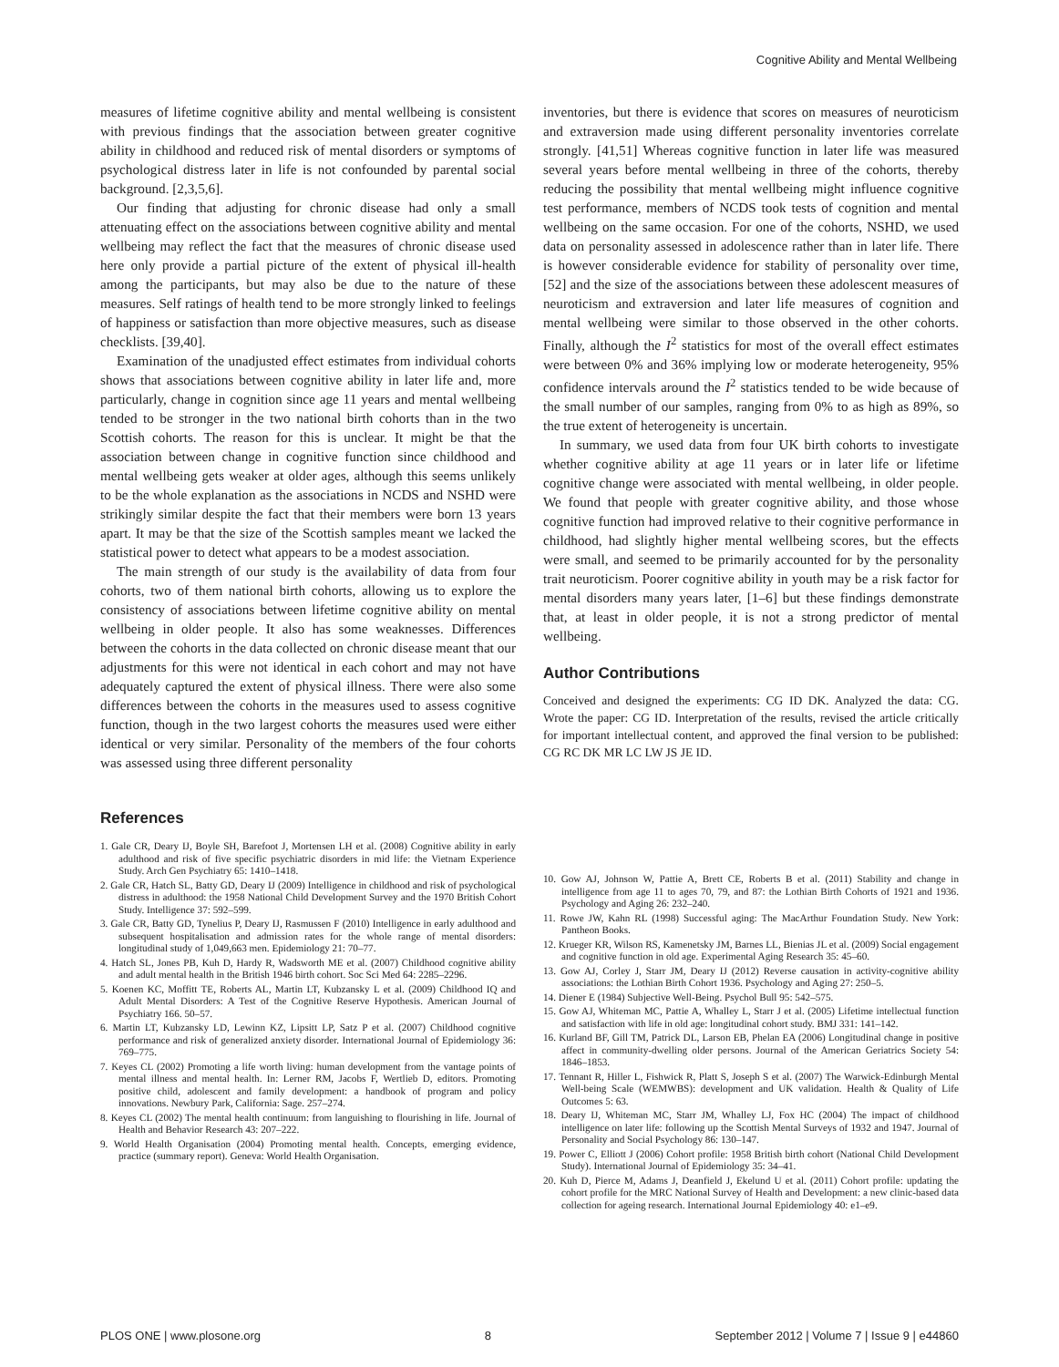Cognitive Ability and Mental Wellbeing
measures of lifetime cognitive ability and mental wellbeing is consistent with previous findings that the association between greater cognitive ability in childhood and reduced risk of mental disorders or symptoms of psychological distress later in life is not confounded by parental social background. [2,3,5,6].
Our finding that adjusting for chronic disease had only a small attenuating effect on the associations between cognitive ability and mental wellbeing may reflect the fact that the measures of chronic disease used here only provide a partial picture of the extent of physical ill-health among the participants, but may also be due to the nature of these measures. Self ratings of health tend to be more strongly linked to feelings of happiness or satisfaction than more objective measures, such as disease checklists. [39,40].
Examination of the unadjusted effect estimates from individual cohorts shows that associations between cognitive ability in later life and, more particularly, change in cognition since age 11 years and mental wellbeing tended to be stronger in the two national birth cohorts than in the two Scottish cohorts. The reason for this is unclear. It might be that the association between change in cognitive function since childhood and mental wellbeing gets weaker at older ages, although this seems unlikely to be the whole explanation as the associations in NCDS and NSHD were strikingly similar despite the fact that their members were born 13 years apart. It may be that the size of the Scottish samples meant we lacked the statistical power to detect what appears to be a modest association.
The main strength of our study is the availability of data from four cohorts, two of them national birth cohorts, allowing us to explore the consistency of associations between lifetime cognitive ability on mental wellbeing in older people. It also has some weaknesses. Differences between the cohorts in the data collected on chronic disease meant that our adjustments for this were not identical in each cohort and may not have adequately captured the extent of physical illness. There were also some differences between the cohorts in the measures used to assess cognitive function, though in the two largest cohorts the measures used were either identical or very similar. Personality of the members of the four cohorts was assessed using three different personality
inventories, but there is evidence that scores on measures of neuroticism and extraversion made using different personality inventories correlate strongly. [41,51] Whereas cognitive function in later life was measured several years before mental wellbeing in three of the cohorts, thereby reducing the possibility that mental wellbeing might influence cognitive test performance, members of NCDS took tests of cognition and mental wellbeing on the same occasion. For one of the cohorts, NSHD, we used data on personality assessed in adolescence rather than in later life. There is however considerable evidence for stability of personality over time, [52] and the size of the associations between these adolescent measures of neuroticism and extraversion and later life measures of cognition and mental wellbeing were similar to those observed in the other cohorts. Finally, although the I<sup>2</sup> statistics for most of the overall effect estimates were between 0% and 36% implying low or moderate heterogeneity, 95% confidence intervals around the I<sup>2</sup> statistics tended to be wide because of the small number of our samples, ranging from 0% to as high as 89%, so the true extent of heterogeneity is uncertain.
In summary, we used data from four UK birth cohorts to investigate whether cognitive ability at age 11 years or in later life or lifetime cognitive change were associated with mental wellbeing, in older people. We found that people with greater cognitive ability, and those whose cognitive function had improved relative to their cognitive performance in childhood, had slightly higher mental wellbeing scores, but the effects were small, and seemed to be primarily accounted for by the personality trait neuroticism. Poorer cognitive ability in youth may be a risk factor for mental disorders many years later, [1–6] but these findings demonstrate that, at least in older people, it is not a strong predictor of mental wellbeing.
Author Contributions
Conceived and designed the experiments: CG ID DK. Analyzed the data: CG. Wrote the paper: CG ID. Interpretation of the results, revised the article critically for important intellectual content, and approved the final version to be published: CG RC DK MR LC LW JS JE ID.
References
1. Gale CR, Deary IJ, Boyle SH, Barefoot J, Mortensen LH et al. (2008) Cognitive ability in early adulthood and risk of five specific psychiatric disorders in mid life: the Vietnam Experience Study. Arch Gen Psychiatry 65: 1410–1418.
2. Gale CR, Hatch SL, Batty GD, Deary IJ (2009) Intelligence in childhood and risk of psychological distress in adulthood: the 1958 National Child Development Survey and the 1970 British Cohort Study. Intelligence 37: 592–599.
3. Gale CR, Batty GD, Tynelius P, Deary IJ, Rasmussen F (2010) Intelligence in early adulthood and subsequent hospitalisation and admission rates for the whole range of mental disorders: longitudinal study of 1,049,663 men. Epidemiology 21: 70–77.
4. Hatch SL, Jones PB, Kuh D, Hardy R, Wadsworth ME et al. (2007) Childhood cognitive ability and adult mental health in the British 1946 birth cohort. Soc Sci Med 64: 2285–2296.
5. Koenen KC, Moffitt TE, Roberts AL, Martin LT, Kubzansky L et al. (2009) Childhood IQ and Adult Mental Disorders: A Test of the Cognitive Reserve Hypothesis. American Journal of Psychiatry 166. 50–57.
6. Martin LT, Kubzansky LD, Lewinn KZ, Lipsitt LP, Satz P et al. (2007) Childhood cognitive performance and risk of generalized anxiety disorder. International Journal of Epidemiology 36: 769–775.
7. Keyes CL (2002) Promoting a life worth living: human development from the vantage points of mental illness and mental health. In: Lerner RM, Jacobs F, Wertlieb D, editors. Promoting positive child, adolescent and family development: a handbook of program and policy innovations. Newbury Park, California: Sage. 257–274.
8. Keyes CL (2002) The mental health continuum: from languishing to flourishing in life. Journal of Health and Behavior Research 43: 207–222.
9. World Health Organisation (2004) Promoting mental health. Concepts, emerging evidence, practice (summary report). Geneva: World Health Organisation.
10. Gow AJ, Johnson W, Pattie A, Brett CE, Roberts B et al. (2011) Stability and change in intelligence from age 11 to ages 70, 79, and 87: the Lothian Birth Cohorts of 1921 and 1936. Psychology and Aging 26: 232–240.
11. Rowe JW, Kahn RL (1998) Successful aging: The MacArthur Foundation Study. New York: Pantheon Books.
12. Krueger KR, Wilson RS, Kamenetsky JM, Barnes LL, Bienias JL et al. (2009) Social engagement and cognitive function in old age. Experimental Aging Research 35: 45–60.
13. Gow AJ, Corley J, Starr JM, Deary IJ (2012) Reverse causation in activity-cognitive ability associations: the Lothian Birth Cohort 1936. Psychology and Aging 27: 250–5.
14. Diener E (1984) Subjective Well-Being. Psychol Bull 95: 542–575.
15. Gow AJ, Whiteman MC, Pattie A, Whalley L, Starr J et al. (2005) Lifetime intellectual function and satisfaction with life in old age: longitudinal cohort study. BMJ 331: 141–142.
16. Kurland BF, Gill TM, Patrick DL, Larson EB, Phelan EA (2006) Longitudinal change in positive affect in community-dwelling older persons. Journal of the American Geriatrics Society 54: 1846–1853.
17. Tennant R, Hiller L, Fishwick R, Platt S, Joseph S et al. (2007) The Warwick-Edinburgh Mental Well-being Scale (WEMWBS): development and UK validation. Health & Quality of Life Outcomes 5: 63.
18. Deary IJ, Whiteman MC, Starr JM, Whalley LJ, Fox HC (2004) The impact of childhood intelligence on later life: following up the Scottish Mental Surveys of 1932 and 1947. Journal of Personality and Social Psychology 86: 130–147.
19. Power C, Elliott J (2006) Cohort profile: 1958 British birth cohort (National Child Development Study). International Journal of Epidemiology 35: 34–41.
20. Kuh D, Pierce M, Adams J, Deanfield J, Ekelund U et al. (2011) Cohort profile: updating the cohort profile for the MRC National Survey of Health and Development: a new clinic-based data collection for ageing research. International Journal Epidemiology 40: e1–e9.
PLOS ONE | www.plosone.org 8 September 2012 | Volume 7 | Issue 9 | e44860